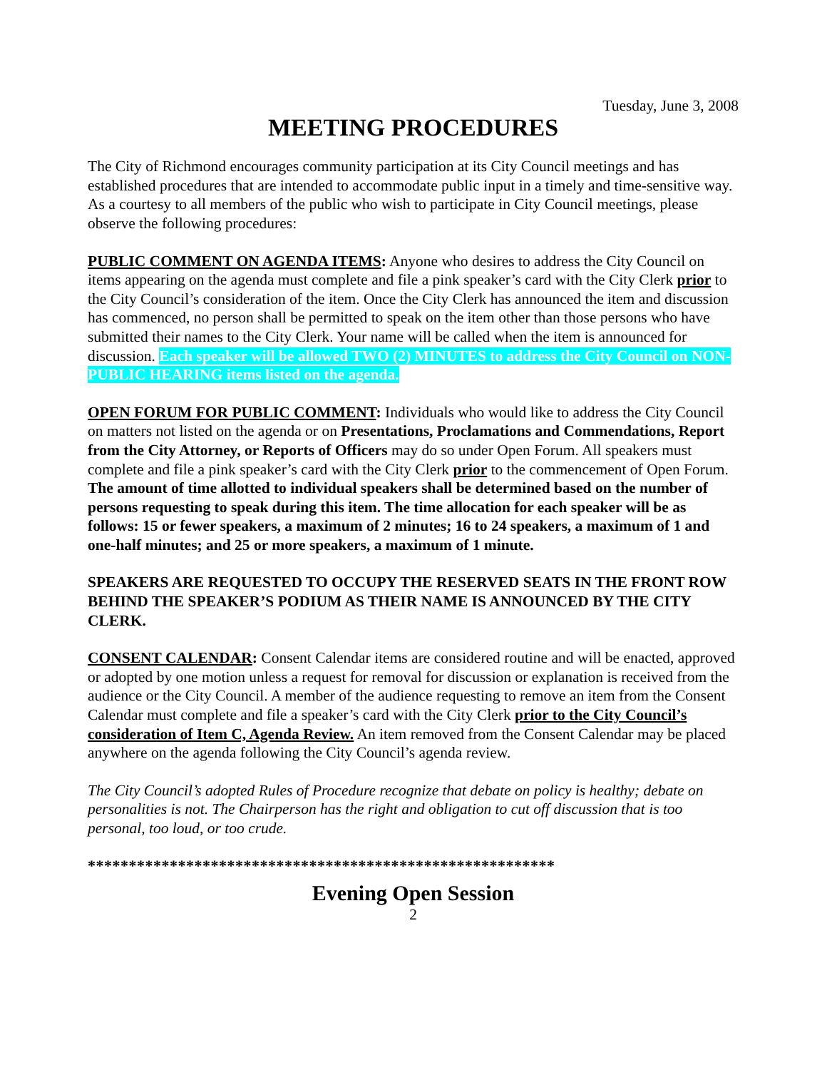Tuesday, June 3, 2008
MEETING PROCEDURES
The City of Richmond encourages community participation at its City Council meetings and has established procedures that are intended to accommodate public input in a timely and time-sensitive way. As a courtesy to all members of the public who wish to participate in City Council meetings, please observe the following procedures:
PUBLIC COMMENT ON AGENDA ITEMS: Anyone who desires to address the City Council on items appearing on the agenda must complete and file a pink speaker’s card with the City Clerk prior to the City Council’s consideration of the item. Once the City Clerk has announced the item and discussion has commenced, no person shall be permitted to speak on the item other than those persons who have submitted their names to the City Clerk. Your name will be called when the item is announced for discussion. Each speaker will be allowed TWO (2) MINUTES to address the City Council on NON-PUBLIC HEARING items listed on the agenda.
OPEN FORUM FOR PUBLIC COMMENT: Individuals who would like to address the City Council on matters not listed on the agenda or on Presentations, Proclamations and Commendations, Report from the City Attorney, or Reports of Officers may do so under Open Forum. All speakers must complete and file a pink speaker’s card with the City Clerk prior to the commencement of Open Forum. The amount of time allotted to individual speakers shall be determined based on the number of persons requesting to speak during this item. The time allocation for each speaker will be as follows: 15 or fewer speakers, a maximum of 2 minutes; 16 to 24 speakers, a maximum of 1 and one-half minutes; and 25 or more speakers, a maximum of 1 minute.
SPEAKERS ARE REQUESTED TO OCCUPY THE RESERVED SEATS IN THE FRONT ROW BEHIND THE SPEAKER’S PODIUM AS THEIR NAME IS ANNOUNCED BY THE CITY CLERK.
CONSENT CALENDAR: Consent Calendar items are considered routine and will be enacted, approved or adopted by one motion unless a request for removal for discussion or explanation is received from the audience or the City Council. A member of the audience requesting to remove an item from the Consent Calendar must complete and file a speaker’s card with the City Clerk prior to the City Council’s consideration of Item C, Agenda Review. An item removed from the Consent Calendar may be placed anywhere on the agenda following the City Council’s agenda review.
The City Council’s adopted Rules of Procedure recognize that debate on policy is healthy; debate on personalities is not. The Chairperson has the right and obligation to cut off discussion that is too personal, too loud, or too crude.
*********************************************************
Evening Open Session
2